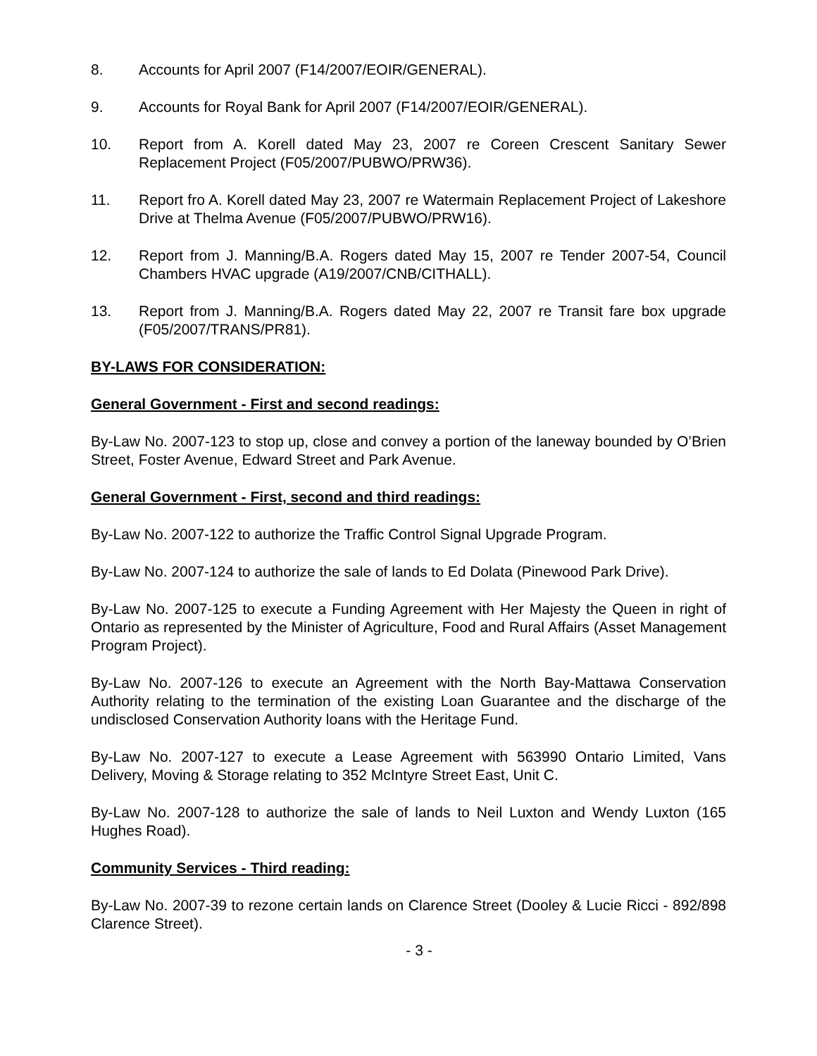8. Accounts for April 2007 (F14/2007/EOIR/GENERAL).
9. Accounts for Royal Bank for April 2007 (F14/2007/EOIR/GENERAL).
10. Report from A. Korell dated May 23, 2007 re Coreen Crescent Sanitary Sewer Replacement Project (F05/2007/PUBWO/PRW36).
11. Report fro A. Korell dated May 23, 2007 re Watermain Replacement Project of Lakeshore Drive at Thelma Avenue (F05/2007/PUBWO/PRW16).
12. Report from J. Manning/B.A. Rogers dated May 15, 2007 re Tender 2007-54, Council Chambers HVAC upgrade (A19/2007/CNB/CITHALL).
13. Report from J. Manning/B.A. Rogers dated May 22, 2007 re Transit fare box upgrade (F05/2007/TRANS/PR81).
BY-LAWS FOR CONSIDERATION:
General Government - First and second readings:
By-Law No. 2007-123 to stop up, close and convey a portion of the laneway bounded by O’Brien Street, Foster Avenue, Edward Street and Park Avenue.
General Government - First, second and third readings:
By-Law No. 2007-122 to authorize the Traffic Control Signal Upgrade Program.
By-Law No. 2007-124 to authorize the sale of lands to Ed Dolata (Pinewood Park Drive).
By-Law No. 2007-125 to execute a Funding Agreement with Her Majesty the Queen in right of Ontario as represented by the Minister of Agriculture, Food and Rural Affairs (Asset Management Program Project).
By-Law No. 2007-126 to execute an Agreement with the North Bay-Mattawa Conservation Authority relating to the termination of the existing Loan Guarantee and the discharge of the undisclosed Conservation Authority loans with the Heritage Fund.
By-Law No. 2007-127 to execute a Lease Agreement with 563990 Ontario Limited, Vans Delivery, Moving & Storage relating to 352 McIntyre Street East, Unit C.
By-Law No. 2007-128 to authorize the sale of lands to Neil Luxton and Wendy Luxton (165 Hughes Road).
Community Services - Third reading:
By-Law No. 2007-39 to rezone certain lands on Clarence Street (Dooley & Lucie Ricci - 892/898 Clarence Street).
- 3 -